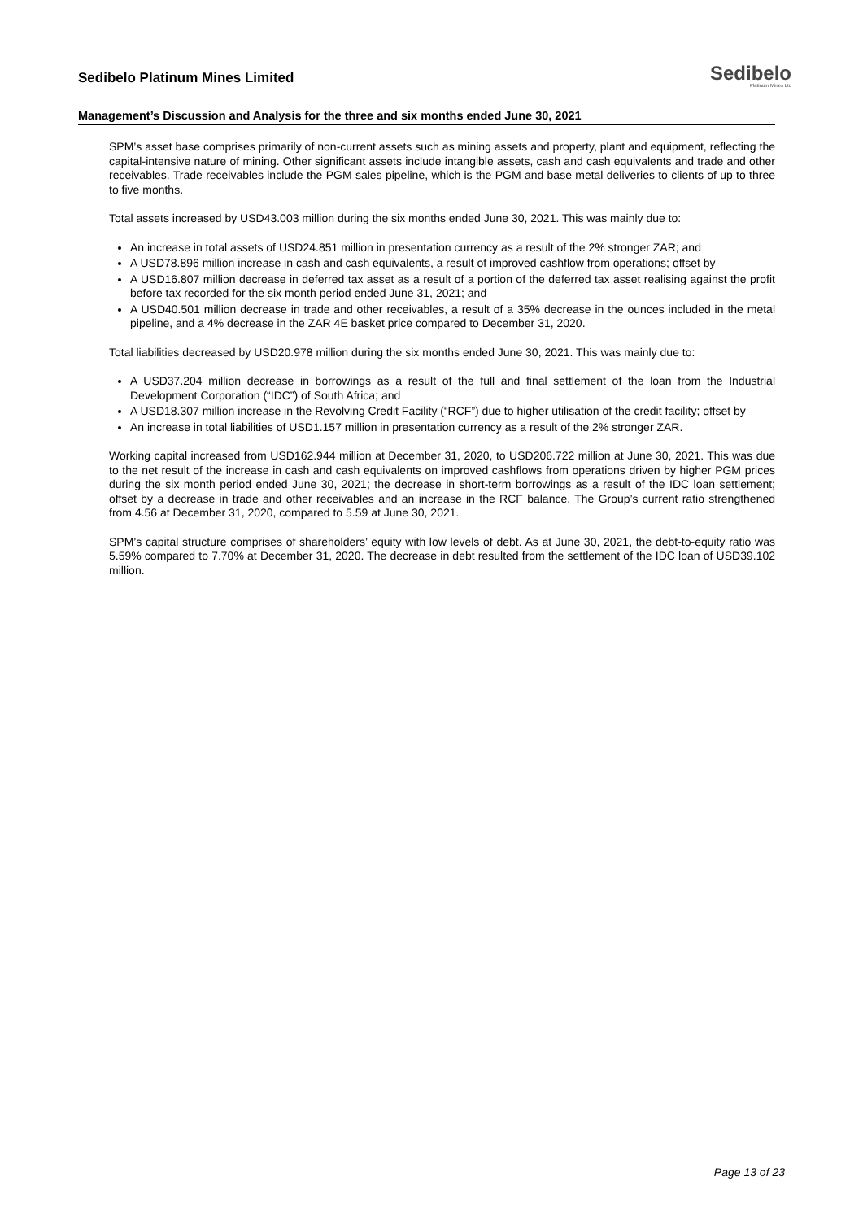Sedibelo Platinum Mines Limited
Sedibelo
Platinum Mines Ltd
Management’s Discussion and Analysis for the three and six months ended June 30, 2021
SPM’s asset base comprises primarily of non-current assets such as mining assets and property, plant and equipment, reflecting the capital-intensive nature of mining. Other significant assets include intangible assets, cash and cash equivalents and trade and other receivables. Trade receivables include the PGM sales pipeline, which is the PGM and base metal deliveries to clients of up to three to five months.
Total assets increased by USD43.003 million during the six months ended June 30, 2021. This was mainly due to:
An increase in total assets of USD24.851 million in presentation currency as a result of the 2% stronger ZAR; and
A USD78.896 million increase in cash and cash equivalents, a result of improved cashflow from operations; offset by
A USD16.807 million decrease in deferred tax asset as a result of a portion of the deferred tax asset realising against the profit before tax recorded for the six month period ended June 31, 2021; and
A USD40.501 million decrease in trade and other receivables, a result of a 35% decrease in the ounces included in the metal pipeline, and a 4% decrease in the ZAR 4E basket price compared to December 31, 2020.
Total liabilities decreased by USD20.978 million during the six months ended June 30, 2021. This was mainly due to:
A USD37.204 million decrease in borrowings as a result of the full and final settlement of the loan from the Industrial Development Corporation (“IDC”) of South Africa; and
A USD18.307 million increase in the Revolving Credit Facility (“RCF”) due to higher utilisation of the credit facility; offset by
An increase in total liabilities of USD1.157 million in presentation currency as a result of the 2% stronger ZAR.
Working capital increased from USD162.944 million at December 31, 2020, to USD206.722 million at June 30, 2021. This was due to the net result of the increase in cash and cash equivalents on improved cashflows from operations driven by higher PGM prices during the six month period ended June 30, 2021; the decrease in short-term borrowings as a result of the IDC loan settlement; offset by a decrease in trade and other receivables and an increase in the RCF balance. The Group’s current ratio strengthened from 4.56 at December 31, 2020, compared to 5.59 at June 30, 2021.
SPM’s capital structure comprises of shareholders’ equity with low levels of debt. As at June 30, 2021, the debt-to-equity ratio was 5.59% compared to 7.70% at December 31, 2020. The decrease in debt resulted from the settlement of the IDC loan of USD39.102 million.
Page 13 of 23